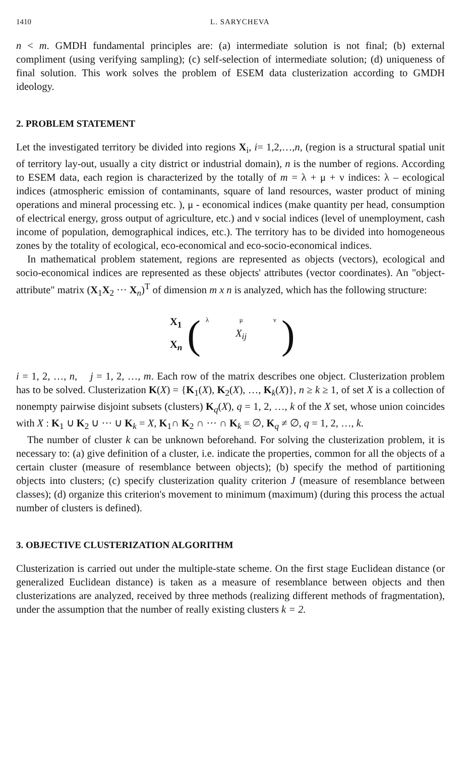1410 L. SARYCHEVA
n < m. GMDH fundamental principles are: (a) intermediate solution is not final; (b) external compliment (using verifying sampling); (c) self-selection of intermediate solution; (d) uniqueness of final solution. This work solves the problem of ESEM data clusterization according to GMDH ideology.
2. PROBLEM STATEMENT
Let the investigated territory be divided into regions X<sub>i</sub>, i= 1,2,…,n, (region is a structural spatial unit of territory lay-out, usually a city district or industrial domain), n is the number of regions. According to ESEM data, each region is characterized by the totally of m = λ + μ + ν indices: λ – ecological indices (atmospheric emission of contaminants, square of land resources, waster product of mining operations and mineral processing etc. ), μ - economical indices (make quantity per head, consumption of electrical energy, gross output of agriculture, etc.) and ν social indices (level of unemployment, cash income of population, demographical indices, etc.). The territory has to be divided into homogeneous zones by the totality of ecological, eco-economical and eco-socio-economical indices.
In mathematical problem statement, regions are represented as objects (vectors), ecological and socio-economical indices are represented as these objects' attributes (vector coordinates). An "object-attribute" matrix (X<sub>1</sub>X<sub>2</sub> ··· X<sub>n</sub>)<sup>T</sup> of dimension m x n is analyzed, which has the following structure:
X<sub>1</sub>
X<sub>n</sub>
(
λ μ ν
X<sub>ij</sub>
)
i = 1, 2, …, n, j = 1, 2, …, m. Each row of the matrix describes one object. Clusterization problem has to be solved. Clusterization K(X) = {K<sub>1</sub>(X), K<sub>2</sub>(X), …, K<sub>k</sub>(X)}, n ≥ k ≥ 1, of set X is a collection of nonempty pairwise disjoint subsets (clusters) K<sub>q</sub>(X), q = 1, 2, …, k of the X set, whose union coincides with X : K<sub>1</sub> ∪ K<sub>2</sub> ∪ ··· ∪ K<sub>k</sub> = X, K<sub>1</sub>∩ K<sub>2</sub> ∩ ··· ∩ K<sub>k</sub> = ∅, K<sub>q</sub> ≠ ∅, q = 1, 2, …, k.
The number of cluster k can be unknown beforehand. For solving the clusterization problem, it is necessary to: (a) give definition of a cluster, i.e. indicate the properties, common for all the objects of a certain cluster (measure of resemblance between objects); (b) specify the method of partitioning objects into clusters; (c) specify clusterization quality criterion J (measure of resemblance between classes); (d) organize this criterion's movement to minimum (maximum) (during this process the actual number of clusters is defined).
3. OBJECTIVE CLUSTERIZATION ALGORITHM
Clusterization is carried out under the multiple-state scheme. On the first stage Euclidean distance (or generalized Euclidean distance) is taken as a measure of resemblance between objects and then clusterizations are analyzed, received by three methods (realizing different methods of fragmentation), under the assumption that the number of really existing clusters k = 2.